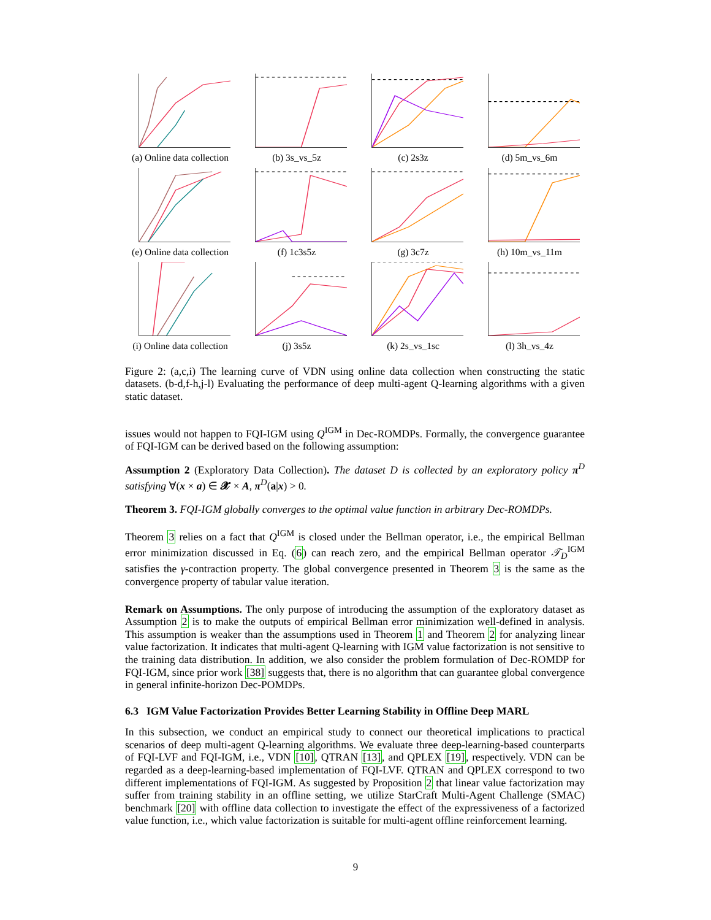(a) Online data collection
(b) 3s_vs_5z
(c) 2s3z
(d) 5m_vs_6m
(e) Online data collection
(f) 1c3s5z
(g) 3c7z
(h) 10m_vs_11m
(i) Online data collection
(j) 3s5z
(k) 2s_vs_1sc
(l) 3h_vs_4z
Figure 2: (a,c,i) The learning curve of VDN using online data collection when constructing the static datasets. (b-d,f-h,j-l) Evaluating the performance of deep multi-agent Q-learning algorithms with a given static dataset.
issues would not happen to FQI-IGM using Q<sup>IGM</sup> in Dec-ROMDPs. Formally, the convergence guarantee of FQI-IGM can be derived based on the following assumption:
Assumption 2 (Exploratory Data Collection). The dataset D is collected by an exploratory policy π<sup>D</sup> satisfying ∀(x × a) ∈ 𝓧 × A, π<sup>D</sup>(a|x) > 0.
Theorem 3. FQI-IGM globally converges to the optimal value function in arbitrary Dec-ROMDPs.
Theorem 3 relies on a fact that Q<sup>IGM</sup> is closed under the Bellman operator, i.e., the empirical Bellman error minimization discussed in Eq. (6) can reach zero, and the empirical Bellman operator 𝒯<sub>D</sub><sup>IGM</sup> satisfies the γ-contraction property. The global convergence presented in Theorem 3 is the same as the convergence property of tabular value iteration.
Remark on Assumptions. The only purpose of introducing the assumption of the exploratory dataset as Assumption 2 is to make the outputs of empirical Bellman error minimization well-defined in analysis. This assumption is weaker than the assumptions used in Theorem 1 and Theorem 2 for analyzing linear value factorization. It indicates that multi-agent Q-learning with IGM value factorization is not sensitive to the training data distribution. In addition, we also consider the problem formulation of Dec-ROMDP for FQI-IGM, since prior work [38] suggests that, there is no algorithm that can guarantee global convergence in general infinite-horizon Dec-POMDPs.
6.3 IGM Value Factorization Provides Better Learning Stability in Offline Deep MARL
In this subsection, we conduct an empirical study to connect our theoretical implications to practical scenarios of deep multi-agent Q-learning algorithms. We evaluate three deep-learning-based counterparts of FQI-LVF and FQI-IGM, i.e., VDN [10], QTRAN [13], and QPLEX [19], respectively. VDN can be regarded as a deep-learning-based implementation of FQI-LVF. QTRAN and QPLEX correspond to two different implementations of FQI-IGM. As suggested by Proposition 2 that linear value factorization may suffer from training stability in an offline setting, we utilize StarCraft Multi-Agent Challenge (SMAC) benchmark [20] with offline data collection to investigate the effect of the expressiveness of a factorized value function, i.e., which value factorization is suitable for multi-agent offline reinforcement learning.
9